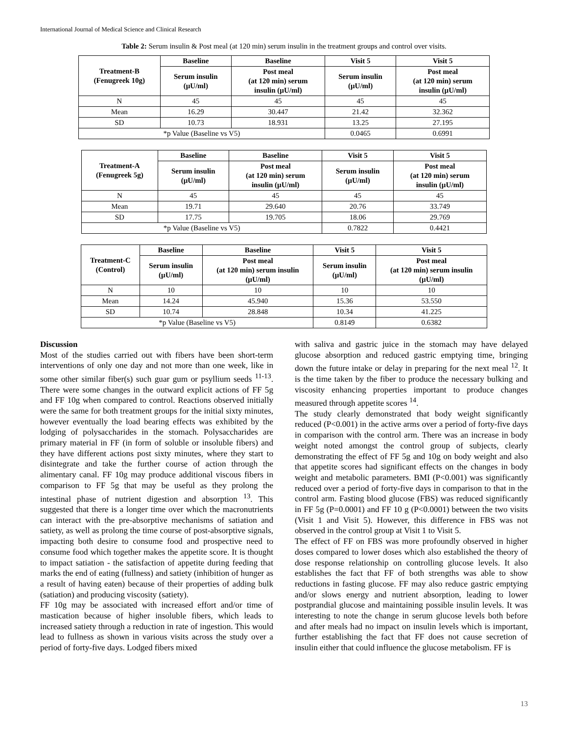International Journal of Medical Science and Clinical Research
Table 2: Serum insulin & Post meal (at 120 min) serum insulin in the treatment groups and control over visits.
| Treatment-B (Fenugreek 10g) | Baseline | Baseline | Visit 5 | Visit 5 |
| --- | --- | --- | --- | --- |
| | Serum insulin (µU/ml) | Post meal (at 120 min) serum insulin (µU/ml) | Serum insulin (µU/ml) | Post meal (at 120 min) serum insulin (µU/ml) |
| N | 45 | 45 | 45 | 45 |
| Mean | 16.29 | 30.447 | 21.42 | 32.362 |
| SD | 10.73 | 18.931 | 13.25 | 27.195 |
| *p Value (Baseline vs V5) | | | 0.0465 | 0.6991 |
| Treatment-A (Fenugreek 5g) | Baseline | Baseline | Visit 5 | Visit 5 |
| --- | --- | --- | --- | --- |
| | Serum insulin (µU/ml) | Post meal (at 120 min) serum insulin (µU/ml) | Serum insulin (µU/ml) | Post meal (at 120 min) serum insulin (µU/ml) |
| N | 45 | 45 | 45 | 45 |
| Mean | 19.71 | 29.640 | 20.76 | 33.749 |
| SD | 17.75 | 19.705 | 18.06 | 29.769 |
| *p Value (Baseline vs V5) | | | 0.7822 | 0.4421 |
| Treatment-C (Control) | Baseline | Baseline | Visit 5 | Visit 5 |
| --- | --- | --- | --- | --- |
| | Serum insulin (µU/ml) | Post meal (at 120 min) serum insulin (µU/ml) | Serum insulin (µU/ml) | Post meal (at 120 min) serum insulin (µU/ml) |
| N | 10 | 10 | 10 | 10 |
| Mean | 14.24 | 45.940 | 15.36 | 53.550 |
| SD | 10.74 | 28.848 | 10.34 | 41.225 |
| *p Value (Baseline vs V5) | | | 0.8149 | 0.6382 |
Discussion
Most of the studies carried out with fibers have been short-term interventions of only one day and not more than one week, like in some other similar fiber(s) such guar gum or psyllium seeds <sup>11-13</sup>. There were some changes in the outward explicit actions of FF 5g and FF 10g when compared to control. Reactions observed initially were the same for both treatment groups for the initial sixty minutes, however eventually the load bearing effects was exhibited by the lodging of polysaccharides in the stomach. Polysaccharides are primary material in FF (in form of soluble or insoluble fibers) and they have different actions post sixty minutes, where they start to disintegrate and take the further course of action through the alimentary canal. FF 10g may produce additional viscous fibers in comparison to FF 5g that may be useful as they prolong the intestinal phase of nutrient digestion and absorption <sup>13</sup>. This suggested that there is a longer time over which the macronutrients can interact with the pre-absorptive mechanisms of satiation and satiety, as well as prolong the time course of post-absorptive signals, impacting both desire to consume food and prospective need to consume food which together makes the appetite score. It is thought to impact satiation - the satisfaction of appetite during feeding that marks the end of eating (fullness) and satiety (inhibition of hunger as a result of having eaten) because of their properties of adding bulk (satiation) and producing viscosity (satiety).
FF 10g may be associated with increased effort and/or time of mastication because of higher insoluble fibers, which leads to increased satiety through a reduction in rate of ingestion. This would lead to fullness as shown in various visits across the study over a period of forty-five days. Lodged fibers mixed
with saliva and gastric juice in the stomach may have delayed glucose absorption and reduced gastric emptying time, bringing down the future intake or delay in preparing for the next meal <sup>12</sup>. It is the time taken by the fiber to produce the necessary bulking and viscosity enhancing properties important to produce changes measured through appetite scores <sup>14</sup>.
The study clearly demonstrated that body weight significantly reduced (P<0.001) in the active arms over a period of forty-five days in comparison with the control arm. There was an increase in body weight noted amongst the control group of subjects, clearly demonstrating the effect of FF 5g and 10g on body weight and also that appetite scores had significant effects on the changes in body weight and metabolic parameters. BMI (P<0.001) was significantly reduced over a period of forty-five days in comparison to that in the control arm. Fasting blood glucose (FBS) was reduced significantly in FF 5g (P=0.0001) and FF 10 g (P<0.0001) between the two visits (Visit 1 and Visit 5). However, this difference in FBS was not observed in the control group at Visit 1 to Visit 5.
The effect of FF on FBS was more profoundly observed in higher doses compared to lower doses which also established the theory of dose response relationship on controlling glucose levels. It also establishes the fact that FF of both strengths was able to show reductions in fasting glucose. FF may also reduce gastric emptying and/or slows energy and nutrient absorption, leading to lower postprandial glucose and maintaining possible insulin levels. It was interesting to note the change in serum glucose levels both before and after meals had no impact on insulin levels which is important, further establishing the fact that FF does not cause secretion of insulin either that could influence the glucose metabolism. FF is
13